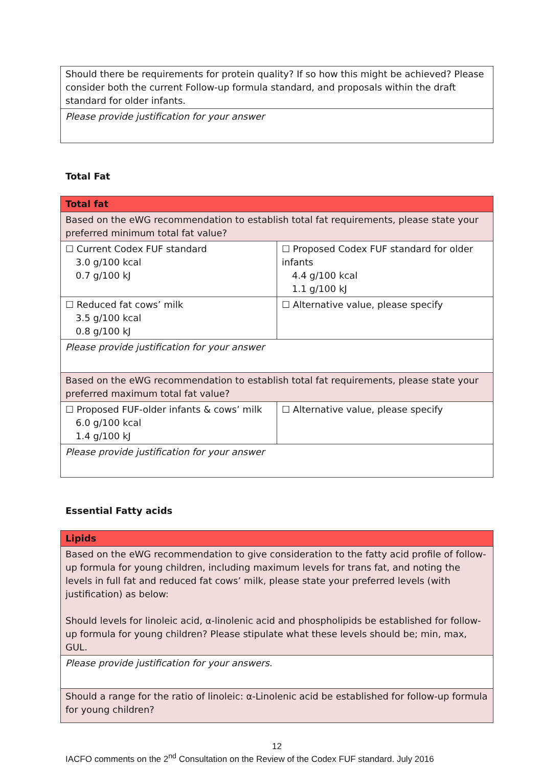| Should there be requirements for protein quality? If so how this might be achieved? Please consider both the current Follow-up formula standard, and proposals within the draft standard for older infants. |
| Please provide justification for your answer |
Total Fat
| Total fat | |
| Based on the eWG recommendation to establish total fat requirements, please state your preferred minimum total fat value? | |
| ☐ Current Codex FUF standard 3.0 g/100 kcal 0.7 g/100 kJ | ☐ Proposed Codex FUF standard for older infants 4.4 g/100 kcal 1.1 g/100 kJ |
| ☐ Reduced fat cows’ milk 3.5 g/100 kcal 0.8 g/100 kJ | ☐ Alternative value, please specify |
| Please provide justification for your answer | |
| Based on the eWG recommendation to establish total fat requirements, please state your preferred maximum total fat value? | |
| ☐ Proposed FUF-older infants & cows’ milk 6.0 g/100 kcal 1.4 g/100 kJ | ☐ Alternative value, please specify |
| Please provide justification for your answer | |
Essential Fatty acids
| Lipids |
| Based on the eWG recommendation to give consideration to the fatty acid profile of follow-up formula for young children, including maximum levels for trans fat, and noting the levels in full fat and reduced fat cows’ milk, please state your preferred levels (with justification) as below: Should levels for linoleic acid, α-linolenic acid and phospholipids be established for follow-up formula for young children? Please stipulate what these levels should be; min, max, GUL. |
| Please provide justification for your answers. |
| Should a range for the ratio of linoleic: α-Linolenic acid be established for follow-up formula for young children? |
12
IACFO comments on the 2<sup>nd</sup> Consultation on the Review of the Codex FUF standard. July 2016